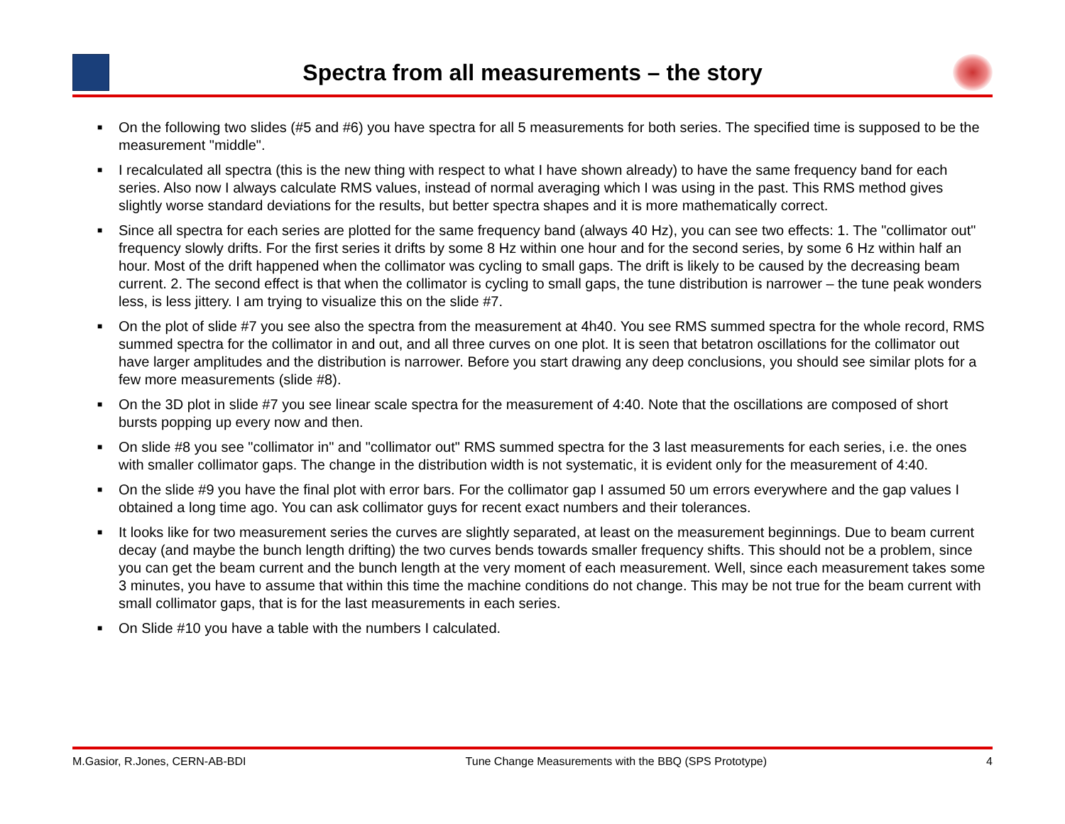Spectra from all measurements – the story
■ On the following two slides (#5 and #6) you have spectra for all 5 measurements for both series. The specified time is supposed to be the measurement "middle".
■ I recalculated all spectra (this is the new thing with respect to what I have shown already) to have the same frequency band for each series. Also now I always calculate RMS values, instead of normal averaging which I was using in the past. This RMS method gives slightly worse standard deviations for the results, but better spectra shapes and it is more mathematically correct.
■ Since all spectra for each series are plotted for the same frequency band (always 40 Hz), you can see two effects: 1. The "collimator out" frequency slowly drifts. For the first series it drifts by some 8 Hz within one hour and for the second series, by some 6 Hz within half an hour. Most of the drift happened when the collimator was cycling to small gaps. The drift is likely to be caused by the decreasing beam current. 2. The second effect is that when the collimator is cycling to small gaps, the tune distribution is narrower – the tune peak wonders less, is less jittery. I am trying to visualize this on the slide #7.
■ On the plot of slide #7 you see also the spectra from the measurement at 4h40. You see RMS summed spectra for the whole record, RMS summed spectra for the collimator in and out, and all three curves on one plot. It is seen that betatron oscillations for the collimator out have larger amplitudes and the distribution is narrower. Before you start drawing any deep conclusions, you should see similar plots for a few more measurements (slide #8).
■ On the 3D plot in slide #7 you see linear scale spectra for the measurement of 4:40. Note that the oscillations are composed of short bursts popping up every now and then.
■ On slide #8 you see "collimator in" and "collimator out" RMS summed spectra for the 3 last measurements for each series, i.e. the ones with smaller collimator gaps. The change in the distribution width is not systematic, it is evident only for the measurement of 4:40.
■ On the slide #9 you have the final plot with error bars. For the collimator gap I assumed 50 um errors everywhere and the gap values I obtained a long time ago. You can ask collimator guys for recent exact numbers and their tolerances.
■ It looks like for two measurement series the curves are slightly separated, at least on the measurement beginnings. Due to beam current decay (and maybe the bunch length drifting) the two curves bends towards smaller frequency shifts. This should not be a problem, since you can get the beam current and the bunch length at the very moment of each measurement. Well, since each measurement takes some 3 minutes, you have to assume that within this time the machine conditions do not change. This may be not true for the beam current with small collimator gaps, that is for the last measurements in each series.
■ On Slide #10 you have a table with the numbers I calculated.
M.Gasior, R.Jones, CERN-AB-BDI Tune Change Measurements with the BBQ (SPS Prototype) 4